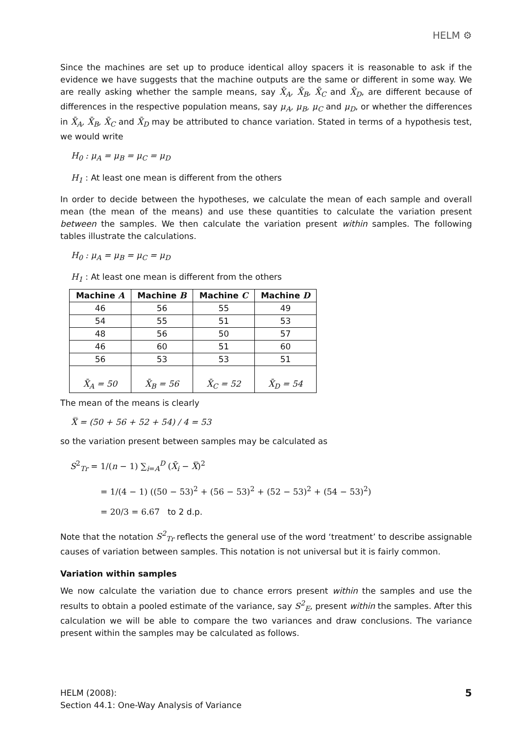HELM ⚙
Since the machines are set up to produce identical alloy spacers it is reasonable to ask if the evidence we have suggests that the machine outputs are the same or different in some way. We are really asking whether the sample means, say X̄<sub>A</sub>, X̄<sub>B</sub>, X̄<sub>C</sub> and X̄<sub>D</sub>, are different because of differences in the respective population means, say μ<sub>A</sub>, μ<sub>B</sub>, μ<sub>C</sub> and μ<sub>D</sub>, or whether the differences in X̄<sub>A</sub>, X̄<sub>B</sub>, X̄<sub>C</sub> and X̄<sub>D</sub> may be attributed to chance variation. Stated in terms of a hypothesis test, we would write
H<sub>0</sub> : μ<sub>A</sub> = μ<sub>B</sub> = μ<sub>C</sub> = μ<sub>D</sub>
H<sub>1</sub> : At least one mean is different from the others
In order to decide between the hypotheses, we calculate the mean of each sample and overall mean (the mean of the means) and use these quantities to calculate the variation present between the samples. We then calculate the variation present within samples. The following tables illustrate the calculations.
H<sub>0</sub> : μ<sub>A</sub> = μ<sub>B</sub> = μ<sub>C</sub> = μ<sub>D</sub>
H<sub>1</sub> : At least one mean is different from the others
| Machine A | Machine B | Machine C | Machine D |
| --- | --- | --- | --- |
| 46 | 56 | 55 | 49 |
| 54 | 55 | 51 | 53 |
| 48 | 56 | 50 | 57 |
| 46 | 60 | 51 | 60 |
| 56 | 53 | 53 | 51 |
| X̄<sub>A</sub> = 50 | X̄<sub>B</sub> = 56 | X̄<sub>C</sub> = 52 | X̄<sub>D</sub> = 54 |
The mean of the means is clearly
X̿ = (50 + 56 + 52 + 54) / 4 = 53
so the variation present between samples may be calculated as
S<sup>2</sup><sub>Tr</sub> = 1/(n − 1) ∑<sub>i=A</sub><sup>D</sup> (X̄<sub>i</sub> − X̿)<sup>2</sup>
= 1/(4 − 1) ((50 − 53)<sup>2</sup> + (56 − 53)<sup>2</sup> + (52 − 53)<sup>2</sup> + (54 − 53)<sup>2</sup>)
= 20/3 = 6.67 to 2 d.p.
Note that the notation S<sup>2</sup><sub>Tr</sub> reflects the general use of the word ‘treatment’ to describe assignable causes of variation between samples. This notation is not universal but it is fairly common.
Variation within samples
We now calculate the variation due to chance errors present within the samples and use the results to obtain a pooled estimate of the variance, say S<sup>2</sup><sub>E</sub>, present within the samples. After this calculation we will be able to compare the two variances and draw conclusions. The variance present within the samples may be calculated as follows.
HELM (2008):
Section 44.1: One-Way Analysis of Variance
5